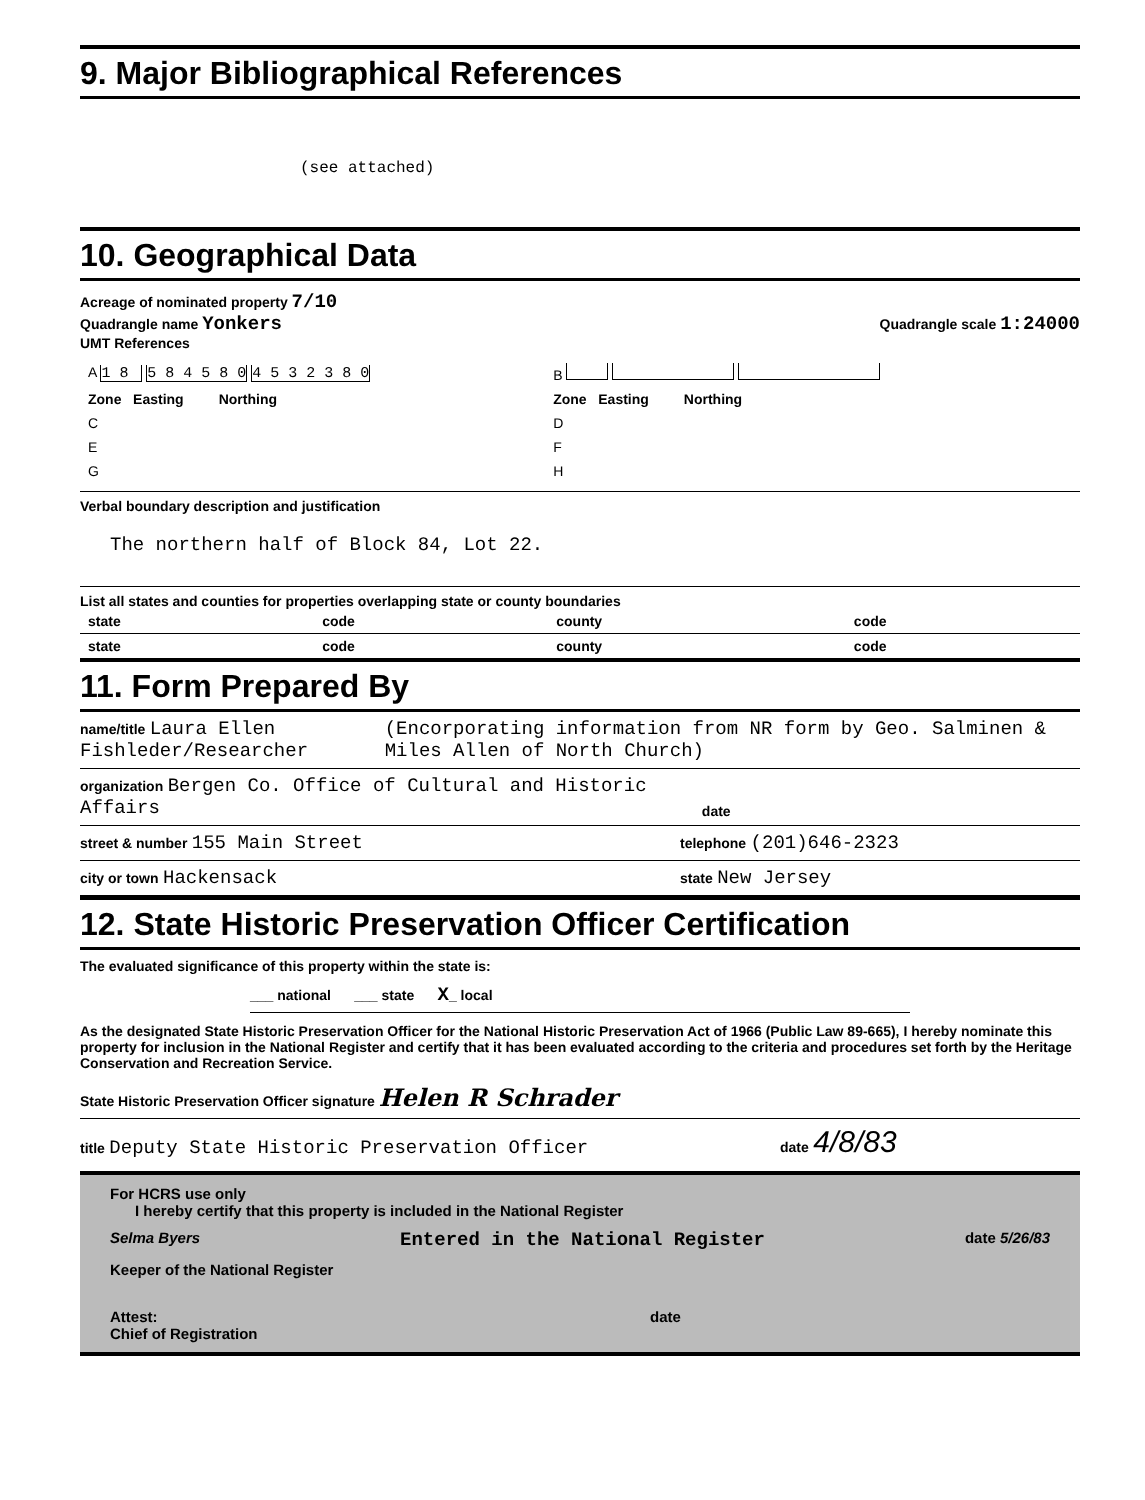9. Major Bibliographical References
(see attached)
10. Geographical Data
Acreage of nominated property 7/10
Quadrangle name Yonkers Quadrangle scale 1:24000
UMT References
| A 1 8 5 8 4 5 8 0 4 5 3 2 3 8 0 | B |
| Zone Easting Northing | Zone Easting Northing |
| C | D |
| E | F |
| G | H |
Verbal boundary description and justification
The northern half of Block 84, Lot 22.
List all states and counties for properties overlapping state or county boundaries
| state | code | county | code |
| state | code | county | code |
11. Form Prepared By
name/title Laura Ellen Fishleder/Researcher (Encorporating information from NR form by Geo. Salminen & Miles Allen of North Church)
organization Bergen Co. Office of Cultural and Historic Affairs date
street & number 155 Main Street telephone (201)646-2323
city or town Hackensack state New Jersey
12. State Historic Preservation Officer Certification
The evaluated significance of this property within the state is:
___ national ___ state X_ local
As the designated State Historic Preservation Officer for the National Historic Preservation Act of 1966 (Public Law 89-665), I hereby nominate this property for inclusion in the National Register and certify that it has been evaluated according to the criteria and procedures set forth by the Heritage Conservation and Recreation Service.
State Historic Preservation Officer signature Helen R Schrader
title Deputy State Historic Preservation Officer date 4/8/83
For HCRS use only
I hereby certify that this property is included in the National Register
Selma Byers Entered in the National Register date 5/26/83
Keeper of the National Register
Attest: date
Chief of Registration